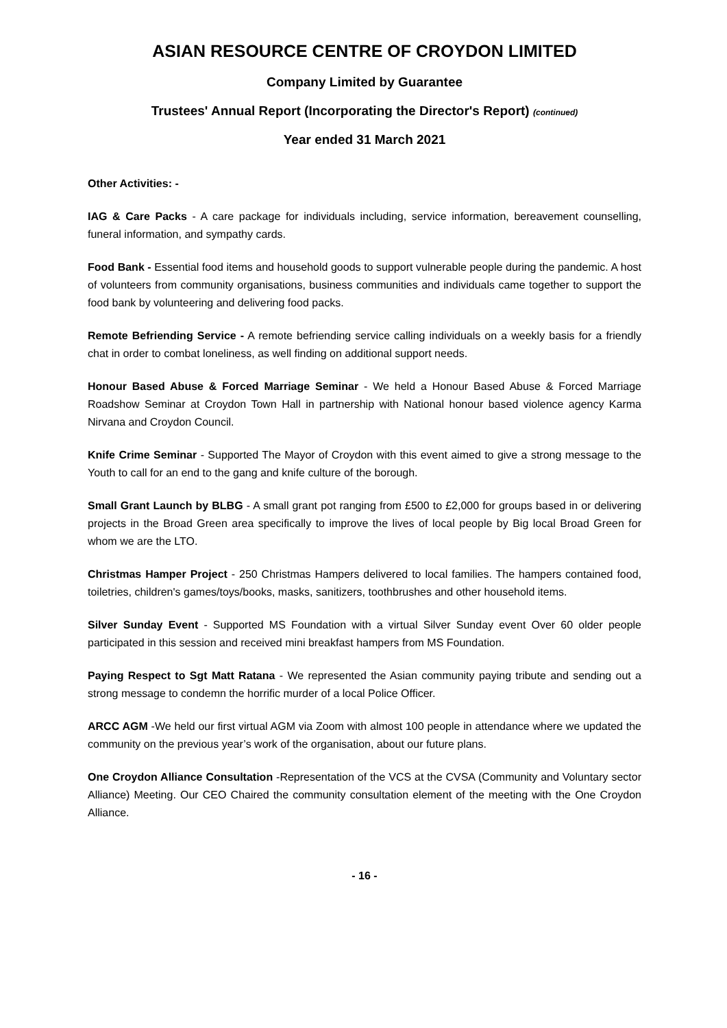ASIAN RESOURCE CENTRE OF CROYDON LIMITED
Company Limited by Guarantee
Trustees' Annual Report (Incorporating the Director's Report) (continued)
Year ended 31 March 2021
Other Activities: -
IAG & Care Packs - A care package for individuals including, service information, bereavement counselling, funeral information, and sympathy cards.
Food Bank - Essential food items and household goods to support vulnerable people during the pandemic. A host of volunteers from community organisations, business communities and individuals came together to support the food bank by volunteering and delivering food packs.
Remote Befriending Service - A remote befriending service calling individuals on a weekly basis for a friendly chat in order to combat loneliness, as well finding on additional support needs.
Honour Based Abuse & Forced Marriage Seminar - We held a Honour Based Abuse & Forced Marriage Roadshow Seminar at Croydon Town Hall in partnership with National honour based violence agency Karma Nirvana and Croydon Council.
Knife Crime Seminar - Supported The Mayor of Croydon with this event aimed to give a strong message to the Youth to call for an end to the gang and knife culture of the borough.
Small Grant Launch by BLBG - A small grant pot ranging from £500 to £2,000 for groups based in or delivering projects in the Broad Green area specifically to improve the lives of local people by Big local Broad Green for whom we are the LTO.
Christmas Hamper Project - 250 Christmas Hampers delivered to local families. The hampers contained food, toiletries, children's games/toys/books, masks, sanitizers, toothbrushes and other household items.
Silver Sunday Event - Supported MS Foundation with a virtual Silver Sunday event Over 60 older people participated in this session and received mini breakfast hampers from MS Foundation.
Paying Respect to Sgt Matt Ratana - We represented the Asian community paying tribute and sending out a strong message to condemn the horrific murder of a local Police Officer.
ARCC AGM -We held our first virtual AGM via Zoom with almost 100 people in attendance where we updated the community on the previous year’s work of the organisation, about our future plans.
One Croydon Alliance Consultation -Representation of the VCS at the CVSA (Community and Voluntary sector Alliance) Meeting. Our CEO Chaired the community consultation element of the meeting with the One Croydon Alliance.
- 16 -